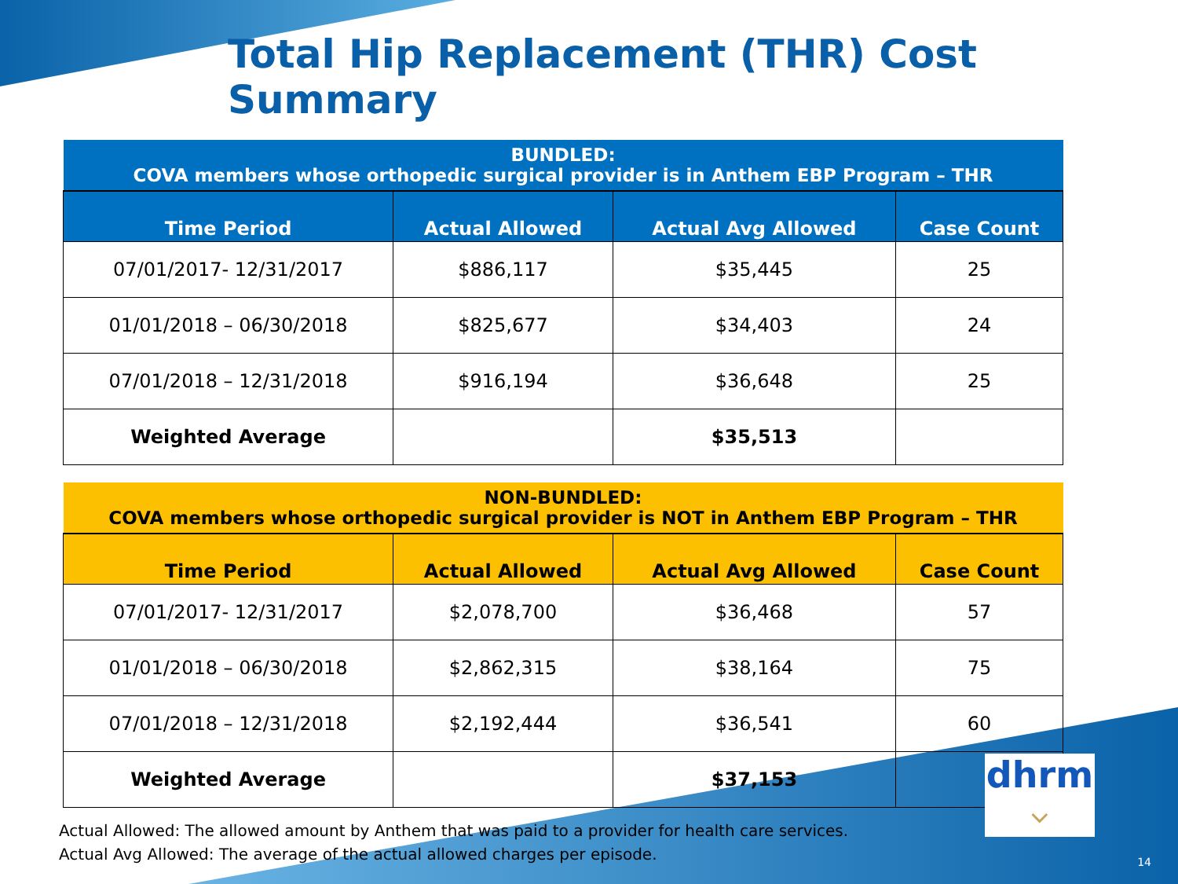Total Hip Replacement (THR) Cost Summary
| BUNDLED: COVA members whose orthopedic surgical provider is in Anthem EBP Program – THR | | | |
| --- | --- | --- | --- |
| Time Period | Actual Allowed | Actual Avg Allowed | Case Count |
| 07/01/2017- 12/31/2017 | $886,117 | $35,445 | 25 |
| 01/01/2018 – 06/30/2018 | $825,677 | $34,403 | 24 |
| 07/01/2018 – 12/31/2018 | $916,194 | $36,648 | 25 |
| Weighted Average | | $35,513 | |
| NON-BUNDLED: COVA members whose orthopedic surgical provider is NOT in Anthem EBP Program – THR | | | |
| --- | --- | --- | --- |
| Time Period | Actual Allowed | Actual Avg Allowed | Case Count |
| 07/01/2017- 12/31/2017 | $2,078,700 | $36,468 | 57 |
| 01/01/2018 – 06/30/2018 | $2,862,315 | $38,164 | 75 |
| 07/01/2018 – 12/31/2018 | $2,192,444 | $36,541 | 60 |
| Weighted Average | | $37,153 | |
Actual Allowed: The allowed amount by Anthem that was paid to a provider for health care services.
Actual Avg Allowed: The average of the actual allowed charges per episode.
dhrm
⌵
14